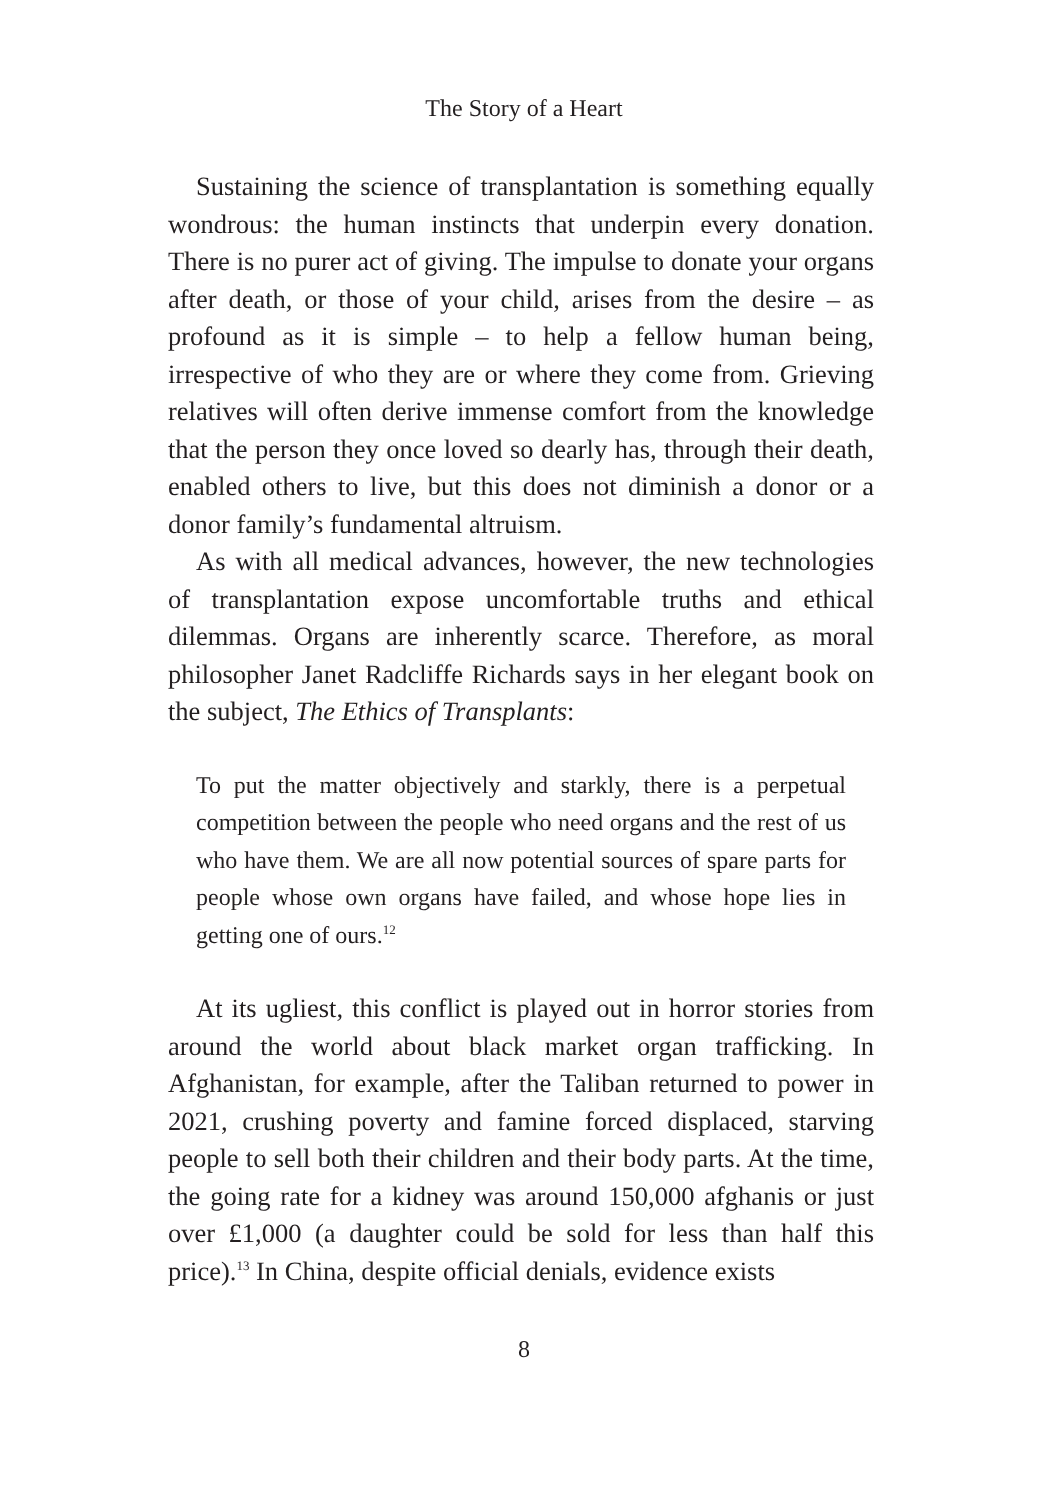The Story of a Heart
Sustaining the science of transplantation is something equally wondrous: the human instincts that underpin every donation. There is no purer act of giving. The impulse to donate your organs after death, or those of your child, arises from the desire – as profound as it is simple – to help a fellow human being, irrespective of who they are or where they come from. Grieving relatives will often derive immense comfort from the knowledge that the person they once loved so dearly has, through their death, enabled others to live, but this does not diminish a donor or a donor family’s fundamental altruism.
As with all medical advances, however, the new technologies of transplantation expose uncomfortable truths and ethical dilemmas. Organs are inherently scarce. Therefore, as moral philosopher Janet Radcliffe Richards says in her elegant book on the subject, The Ethics of Transplants:
To put the matter objectively and starkly, there is a perpetual competition between the people who need organs and the rest of us who have them. We are all now potential sources of spare parts for people whose own organs have failed, and whose hope lies in getting one of ours.<sup>12</sup>
At its ugliest, this conflict is played out in horror stories from around the world about black market organ trafficking. In Afghanistan, for example, after the Taliban returned to power in 2021, crushing poverty and famine forced displaced, starving people to sell both their children and their body parts. At the time, the going rate for a kidney was around 150,000 afghanis or just over £1,000 (a daughter could be sold for less than half this price).<sup>13</sup> In China, despite official denials, evidence exists
8